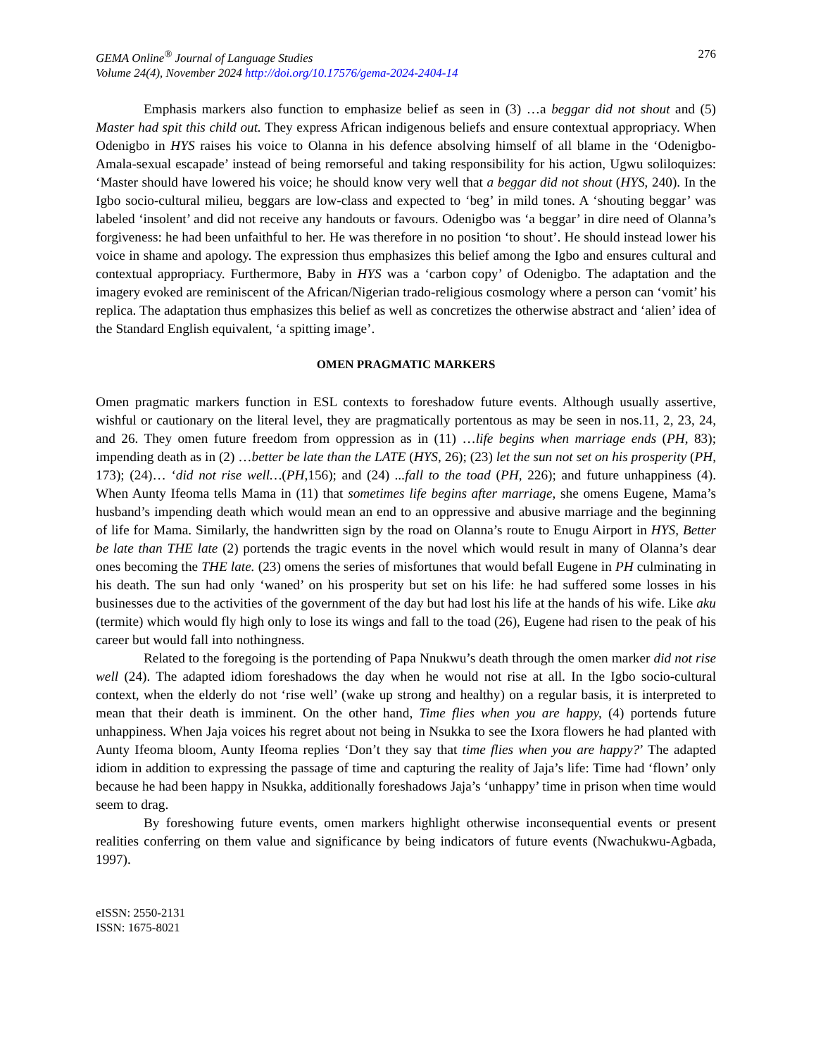GEMA Online<sup>®</sup> Journal of Language Studies
Volume 24(4), November 2024 http://doi.org/10.17576/gema-2024-2404-14
276
Emphasis markers also function to emphasize belief as seen in (3) …a beggar did not shout and (5) Master had spit this child out. They express African indigenous beliefs and ensure contextual appropriacy. When Odenigbo in HYS raises his voice to Olanna in his defence absolving himself of all blame in the ‘Odenigbo-Amala-sexual escapade’ instead of being remorseful and taking responsibility for his action, Ugwu soliloquizes: ‘Master should have lowered his voice; he should know very well that a beggar did not shout (HYS, 240). In the Igbo socio-cultural milieu, beggars are low-class and expected to ‘beg’ in mild tones. A ‘shouting beggar’ was labeled ‘insolent’ and did not receive any handouts or favours. Odenigbo was ‘a beggar’ in dire need of Olanna’s forgiveness: he had been unfaithful to her. He was therefore in no position ‘to shout’. He should instead lower his voice in shame and apology. The expression thus emphasizes this belief among the Igbo and ensures cultural and contextual appropriacy. Furthermore, Baby in HYS was a ‘carbon copy’ of Odenigbo. The adaptation and the imagery evoked are reminiscent of the African/Nigerian trado-religious cosmology where a person can ‘vomit’ his replica. The adaptation thus emphasizes this belief as well as concretizes the otherwise abstract and ‘alien’ idea of the Standard English equivalent, ‘a spitting image’.
OMEN PRAGMATIC MARKERS
Omen pragmatic markers function in ESL contexts to foreshadow future events. Although usually assertive, wishful or cautionary on the literal level, they are pragmatically portentous as may be seen in nos.11, 2, 23, 24, and 26. They omen future freedom from oppression as in (11) …life begins when marriage ends (PH, 83); impending death as in (2) …better be late than the LATE (HYS, 26); (23) let the sun not set on his prosperity (PH, 173); (24)… ‘did not rise well…(PH,156); and (24) ...fall to the toad (PH, 226); and future unhappiness (4). When Aunty Ifeoma tells Mama in (11) that sometimes life begins after marriage, she omens Eugene, Mama’s husband’s impending death which would mean an end to an oppressive and abusive marriage and the beginning of life for Mama. Similarly, the handwritten sign by the road on Olanna’s route to Enugu Airport in HYS, Better be late than THE late (2) portends the tragic events in the novel which would result in many of Olanna’s dear ones becoming the THE late. (23) omens the series of misfortunes that would befall Eugene in PH culminating in his death. The sun had only ‘waned’ on his prosperity but set on his life: he had suffered some losses in his businesses due to the activities of the government of the day but had lost his life at the hands of his wife. Like aku (termite) which would fly high only to lose its wings and fall to the toad (26), Eugene had risen to the peak of his career but would fall into nothingness.
Related to the foregoing is the portending of Papa Nnukwu’s death through the omen marker did not rise well (24). The adapted idiom foreshadows the day when he would not rise at all. In the Igbo socio-cultural context, when the elderly do not ‘rise well’ (wake up strong and healthy) on a regular basis, it is interpreted to mean that their death is imminent. On the other hand, Time flies when you are happy, (4) portends future unhappiness. When Jaja voices his regret about not being in Nsukka to see the Ixora flowers he had planted with Aunty Ifeoma bloom, Aunty Ifeoma replies ‘Don’t they say that time flies when you are happy?’ The adapted idiom in addition to expressing the passage of time and capturing the reality of Jaja’s life: Time had ‘flown’ only because he had been happy in Nsukka, additionally foreshadows Jaja’s ‘unhappy’ time in prison when time would seem to drag.
By foreshowing future events, omen markers highlight otherwise inconsequential events or present realities conferring on them value and significance by being indicators of future events (Nwachukwu-Agbada, 1997).
eISSN: 2550-2131
ISSN: 1675-8021